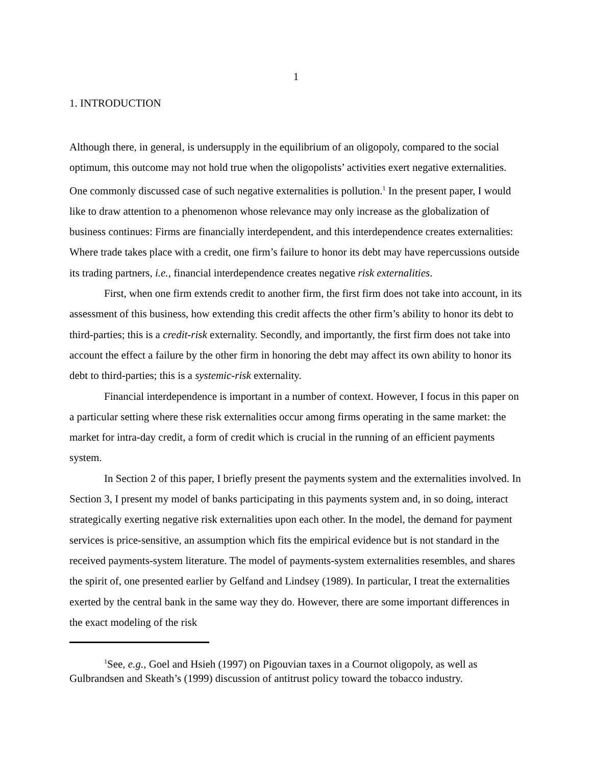1
1. INTRODUCTION
Although there, in general, is undersupply in the equilibrium of an oligopoly, compared to the social optimum, this outcome may not hold true when the oligopolists’ activities exert negative externalities. One commonly discussed case of such negative externalities is pollution.<sup>1</sup> In the present paper, I would like to draw attention to a phenomenon whose relevance may only increase as the globalization of business continues: Firms are financially interdependent, and this interdependence creates externalities: Where trade takes place with a credit, one firm’s failure to honor its debt may have repercussions outside its trading partners, i.e., financial interdependence creates negative risk externalities.
First, when one firm extends credit to another firm, the first firm does not take into account, in its assessment of this business, how extending this credit affects the other firm’s ability to honor its debt to third-parties; this is a credit-risk externality. Secondly, and importantly, the first firm does not take into account the effect a failure by the other firm in honoring the debt may affect its own ability to honor its debt to third-parties; this is a systemic-risk externality.
Financial interdependence is important in a number of context. However, I focus in this paper on a particular setting where these risk externalities occur among firms operating in the same market: the market for intra-day credit, a form of credit which is crucial in the running of an efficient payments system.
In Section 2 of this paper, I briefly present the payments system and the externalities involved. In Section 3, I present my model of banks participating in this payments system and, in so doing, interact strategically exerting negative risk externalities upon each other. In the model, the demand for payment services is price-sensitive, an assumption which fits the empirical evidence but is not standard in the received payments-system literature. The model of payments-system externalities resembles, and shares the spirit of, one presented earlier by Gelfand and Lindsey (1989). In particular, I treat the externalities exerted by the central bank in the same way they do. However, there are some important differences in the exact modeling of the risk
<sup>1</sup> See, e.g., Goel and Hsieh (1997) on Pigouvian taxes in a Cournot oligopoly, as well as Gulbrandsen and Skeath’s (1999) discussion of antitrust policy toward the tobacco industry.